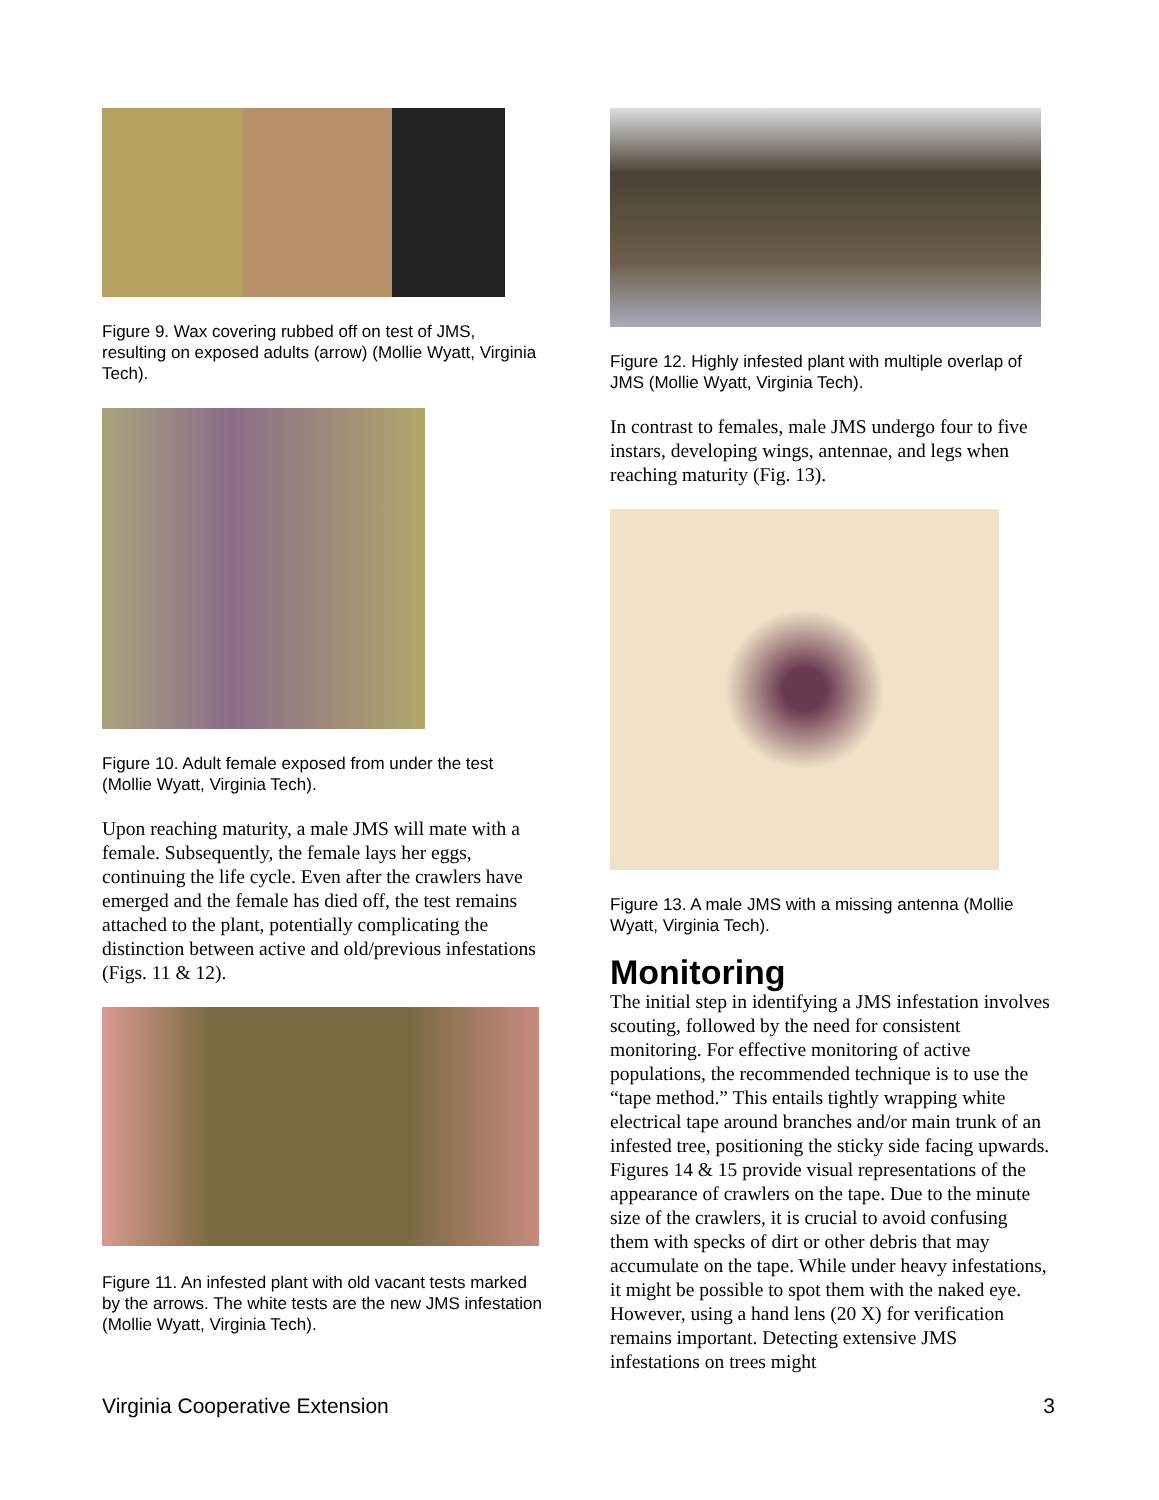Figure 9. Wax covering rubbed off on test of JMS, resulting on exposed adults (arrow) (Mollie Wyatt, Virginia Tech).
Figure 10. Adult female exposed from under the test (Mollie Wyatt, Virginia Tech).
Upon reaching maturity, a male JMS will mate with a female. Subsequently, the female lays her eggs, continuing the life cycle. Even after the crawlers have emerged and the female has died off, the test remains attached to the plant, potentially complicating the distinction between active and old/previous infestations (Figs. 11 & 12).
Figure 11. An infested plant with old vacant tests marked by the arrows. The white tests are the new JMS infestation (Mollie Wyatt, Virginia Tech).
Figure 12. Highly infested plant with multiple overlap of JMS (Mollie Wyatt, Virginia Tech).
In contrast to females, male JMS undergo four to five instars, developing wings, antennae, and legs when reaching maturity (Fig. 13).
Figure 13. A male JMS with a missing antenna (Mollie Wyatt, Virginia Tech).
Monitoring
The initial step in identifying a JMS infestation involves scouting, followed by the need for consistent monitoring. For effective monitoring of active populations, the recommended technique is to use the “tape method.” This entails tightly wrapping white electrical tape around branches and/or main trunk of an infested tree, positioning the sticky side facing upwards. Figures 14 & 15 provide visual representations of the appearance of crawlers on the tape. Due to the minute size of the crawlers, it is crucial to avoid confusing them with specks of dirt or other debris that may accumulate on the tape. While under heavy infestations, it might be possible to spot them with the naked eye. However, using a hand lens (20 X) for verification remains important. Detecting extensive JMS infestations on trees might
Virginia Cooperative Extension 3